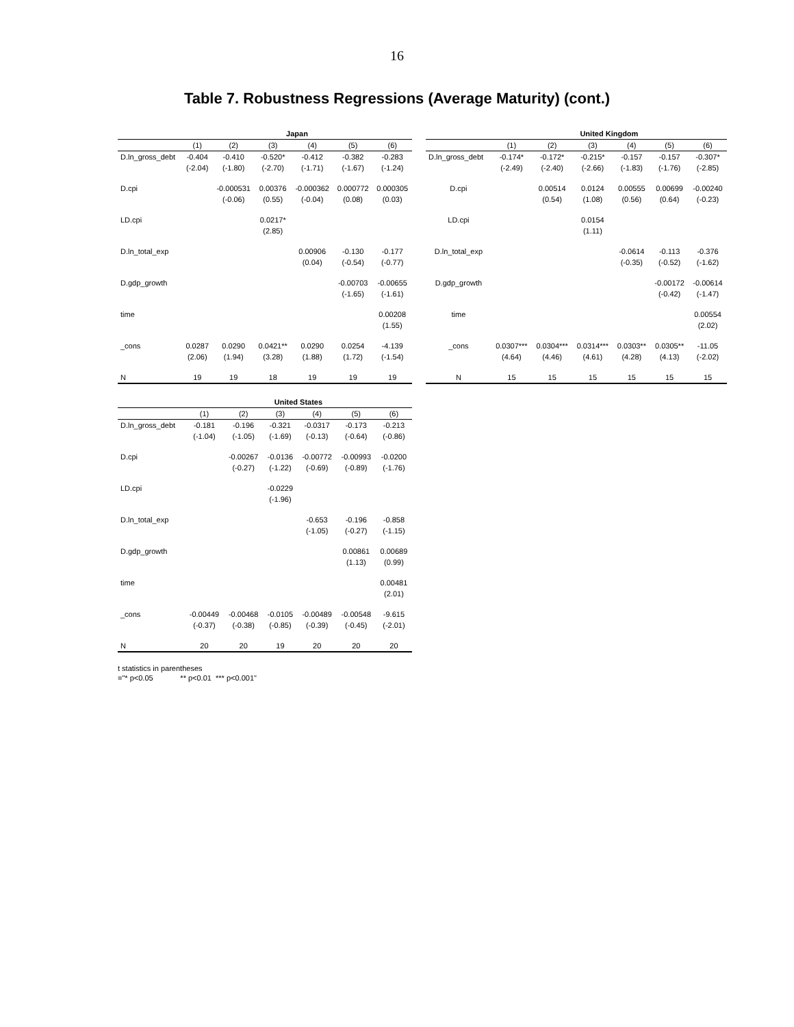16
Table 7. Robustness Regressions (Average Maturity) (cont.)
| | Japan | | | | | |
| --- | --- | --- | --- | --- | --- | --- |
| | (1) | (2) | (3) | (4) | (5) | (6) |
| D.ln_gross_debt | -0.404 | -0.410 | -0.520* | -0.412 | -0.382 | -0.283 |
| | (-2.04) | (-1.80) | (-2.70) | (-1.71) | (-1.67) | (-1.24) |
| D.cpi | | -0.000531 | 0.00376 | -0.000362 | 0.000772 | 0.000305 |
| | | (-0.06) | (0.55) | (-0.04) | (0.08) | (0.03) |
| LD.cpi | | | 0.0217* | | | |
| | | | (2.85) | | | |
| D.ln_total_exp | | | | 0.00906 | -0.130 | -0.177 |
| | | | | (0.04) | (-0.54) | (-0.77) |
| D.gdp_growth | | | | | -0.00703 | -0.00655 |
| | | | | | (-1.65) | (-1.61) |
| time | | | | | | 0.00208 |
| | | | | | | (1.55) |
| _cons | 0.0287 | 0.0290 | 0.0421** | 0.0290 | 0.0254 | -4.139 |
| | (2.06) | (1.94) | (3.28) | (1.88) | (1.72) | (-1.54) |
| N | 19 | 19 | 18 | 19 | 19 | 19 |
| | United Kingdom | | | | | |
| --- | --- | --- | --- | --- | --- | --- |
| | (1) | (2) | (3) | (4) | (5) | (6) |
| D.ln_gross_debt | -0.174* | -0.172* | -0.215* | -0.157 | -0.157 | -0.307* |
| | (-2.49) | (-2.40) | (-2.66) | (-1.83) | (-1.76) | (-2.85) |
| D.cpi | | 0.00514 | 0.0124 | 0.00555 | 0.00699 | -0.00240 |
| | | (0.54) | (1.08) | (0.56) | (0.64) | (-0.23) |
| LD.cpi | | | 0.0154 | | | |
| | | | (1.11) | | | |
| D.ln_total_exp | | | | -0.0614 | -0.113 | -0.376 |
| | | | | (-0.35) | (-0.52) | (-1.62) |
| D.gdp_growth | | | | | -0.00172 | -0.00614 |
| | | | | | (-0.42) | (-1.47) |
| time | | | | | | 0.00554 |
| | | | | | | (2.02) |
| _cons | 0.0307*** | 0.0304*** | 0.0314*** | 0.0303** | 0.0305** | -11.05 |
| | (4.64) | (4.46) | (4.61) | (4.28) | (4.13) | (-2.02) |
| N | 15 | 15 | 15 | 15 | 15 | 15 |
| | United States | | | | | |
| --- | --- | --- | --- | --- | --- | --- |
| | (1) | (2) | (3) | (4) | (5) | (6) |
| D.ln_gross_debt | -0.181 | -0.196 | -0.321 | -0.0317 | -0.173 | -0.213 |
| | (-1.04) | (-1.05) | (-1.69) | (-0.13) | (-0.64) | (-0.86) |
| D.cpi | | -0.00267 | -0.0136 | -0.00772 | -0.00993 | -0.0200 |
| | | (-0.27) | (-1.22) | (-0.69) | (-0.89) | (-1.76) |
| LD.cpi | | | -0.0229 | | | |
| | | | (-1.96) | | | |
| D.ln_total_exp | | | | -0.653 | -0.196 | -0.858 |
| | | | | (-1.05) | (-0.27) | (-1.15) |
| D.gdp_growth | | | | | 0.00861 | 0.00689 |
| | | | | | (1.13) | (0.99) |
| time | | | | | | 0.00481 |
| | | | | | | (2.01) |
| _cons | -0.00449 | -0.00468 | -0.0105 | -0.00489 | -0.00548 | -9.615 |
| | (-0.37) | (-0.38) | (-0.85) | (-0.39) | (-0.45) | (-2.01) |
| N | 20 | 20 | 19 | 20 | 20 | 20 |
t statistics in parentheses
="* p<0.05 ** p<0.01 *** p<0.001"